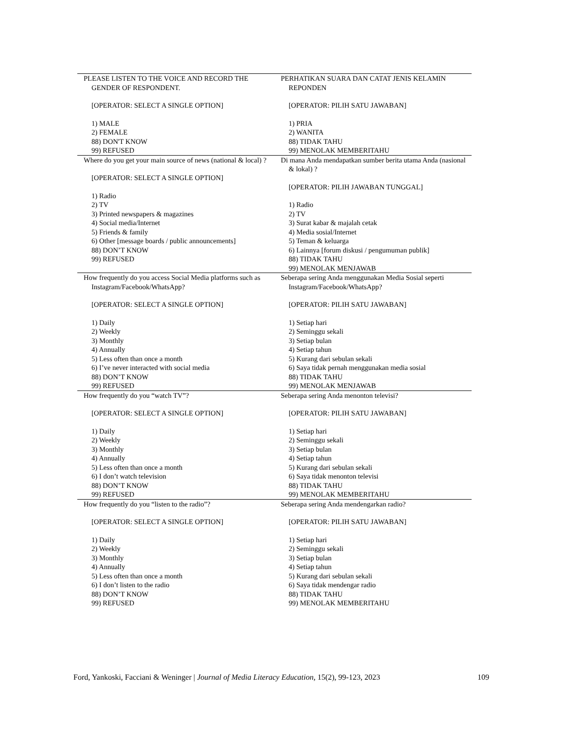| PLEASE LISTEN TO THE VOICE AND RECORD THE GENDER OF RESPONDENT. [OPERATOR: SELECT A SINGLE OPTION] 1) MALE 2) FEMALE 88) DON'T KNOW 99) REFUSED | PERHATIKAN SUARA DAN CATAT JENIS KELAMIN REPONDEN [OPERATOR: PILIH SATU JAWABAN] 1) PRIA 2) WANITA 88) TIDAK TAHU 99) MENOLAK MEMBERITAHU |
| Where do you get your main source of news (national & local) ? [OPERATOR: SELECT A SINGLE OPTION] 1) Radio 2) TV 3) Printed newspapers & magazines 4) Social media/Internet 5) Friends & family 6) Other [message boards / public announcements] 88) DON’T KNOW 99) REFUSED | Di mana Anda mendapatkan sumber berita utama Anda (nasional & lokal) ? [OPERATOR: PILIH JAWABAN TUNGGAL] 1) Radio 2) TV 3) Surat kabar & majalah cetak 4) Media sosial/Internet 5) Teman & keluarga 6) Lainnya [forum diskusi / pengumuman publik] 88) TIDAK TAHU 99) MENOLAK MENJAWAB |
| How frequently do you access Social Media platforms such as Instagram/Facebook/WhatsApp? [OPERATOR: SELECT A SINGLE OPTION] 1) Daily 2) Weekly 3) Monthly 4) Annually 5) Less often than once a month 6) I’ve never interacted with social media 88) DON’T KNOW 99) REFUSED | Seberapa sering Anda menggunakan Media Sosial seperti Instagram/Facebook/WhatsApp? [OPERATOR: PILIH SATU JAWABAN] 1) Setiap hari 2) Seminggu sekali 3) Setiap bulan 4) Setiap tahun 5) Kurang dari sebulan sekali 6) Saya tidak pernah menggunakan media sosial 88) TIDAK TAHU 99) MENOLAK MENJAWAB |
| How frequently do you “watch TV”? [OPERATOR: SELECT A SINGLE OPTION] 1) Daily 2) Weekly 3) Monthly 4) Annually 5) Less often than once a month 6) I don’t watch television 88) DON’T KNOW 99) REFUSED | Seberapa sering Anda menonton televisi? [OPERATOR: PILIH SATU JAWABAN] 1) Setiap hari 2) Seminggu sekali 3) Setiap bulan 4) Setiap tahun 5) Kurang dari sebulan sekali 6) Saya tidak menonton televisi 88) TIDAK TAHU 99) MENOLAK MEMBERITAHU |
| How frequently do you “listen to the radio”? [OPERATOR: SELECT A SINGLE OPTION] 1) Daily 2) Weekly 3) Monthly 4) Annually 5) Less often than once a month 6) I don’t listen to the radio 88) DON’T KNOW 99) REFUSED | Seberapa sering Anda mendengarkan radio? [OPERATOR: PILIH SATU JAWABAN] 1) Setiap hari 2) Seminggu sekali 3) Setiap bulan 4) Setiap tahun 5) Kurang dari sebulan sekali 6) Saya tidak mendengar radio 88) TIDAK TAHU 99) MENOLAK MEMBERITAHU |
Ford, Yankoski, Facciani & Weninger | Journal of Media Literacy Education, 15(2), 99-123, 2023 109